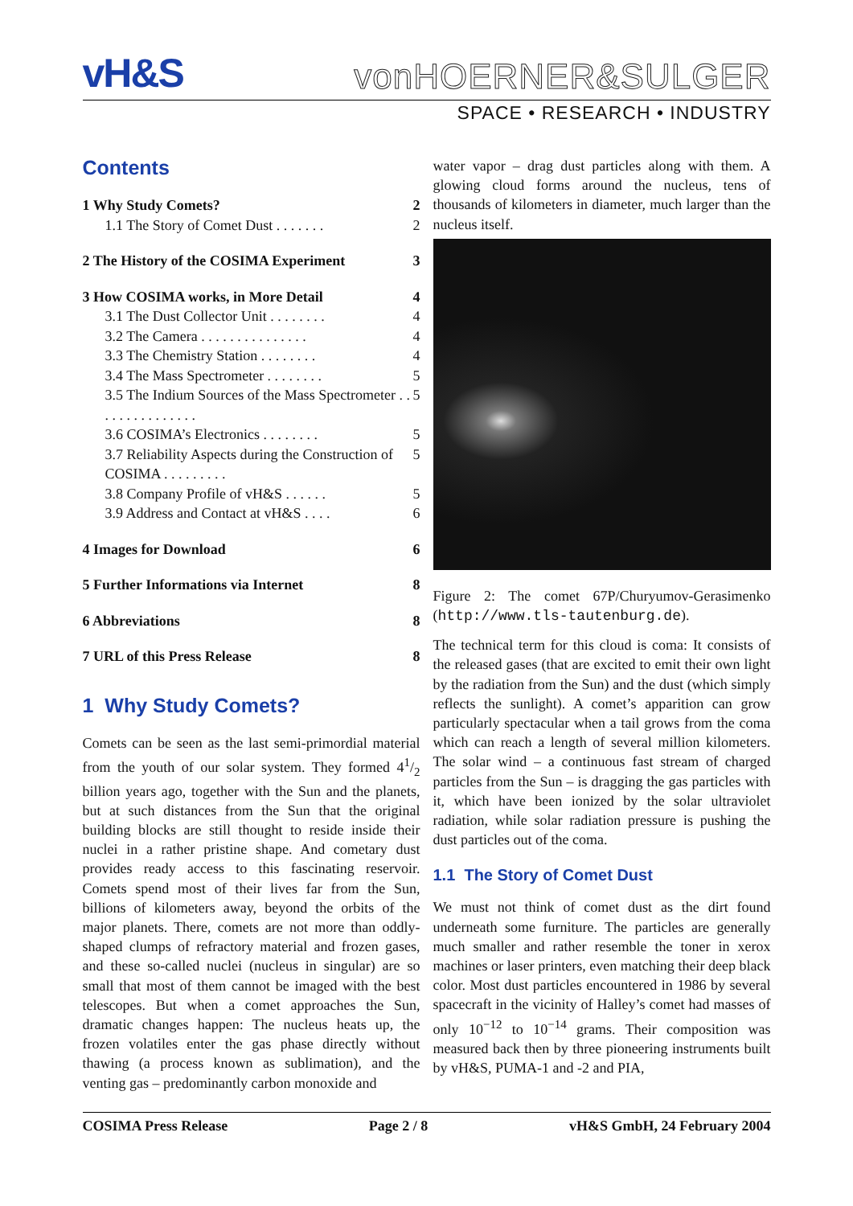vH&S
vonHOERNER&SULGER
SPACE • RESEARCH • INDUSTRY
Contents
1 Why Study Comets? 2
1.1 The Story of Comet Dust . . . . . . . 2
2 The History of the COSIMA Experiment 3
3 How COSIMA works, in More Detail 4
3.1 The Dust Collector Unit . . . . . . . . 4
3.2 The Camera . . . . . . . . . . . . . . . 4
3.3 The Chemistry Station . . . . . . . . 4
3.4 The Mass Spectrometer . . . . . . . . 5
3.5 The Indium Sources of the Mass Spectrometer . . . . . . . . . . . . . . . 5
3.6 COSIMA’s Electronics . . . . . . . . 5
3.7 Reliability Aspects during the Construction of COSIMA . . . . . . . . . 5
3.8 Company Profile of vH&S . . . . . . 5
3.9 Address and Contact at vH&S . . . . 6
4 Images for Download 6
5 Further Informations via Internet 8
6 Abbreviations 8
7 URL of this Press Release 8
1 Why Study Comets?
Comets can be seen as the last semi-primordial material from the youth of our solar system. They formed 41/2 billion years ago, together with the Sun and the planets, but at such distances from the Sun that the original building blocks are still thought to reside inside their nuclei in a rather pristine shape. And cometary dust provides ready access to this fascinating reservoir. Comets spend most of their lives far from the Sun, billions of kilometers away, beyond the orbits of the major planets. There, comets are not more than oddly-shaped clumps of refractory material and frozen gases, and these so-called nuclei (nucleus in singular) are so small that most of them cannot be imaged with the best telescopes. But when a comet approaches the Sun, dramatic changes happen: The nucleus heats up, the frozen volatiles enter the gas phase directly without thawing (a process known as sublimation), and the venting gas – predominantly carbon monoxide and
water vapor – drag dust particles along with them. A glowing cloud forms around the nucleus, tens of thousands of kilometers in diameter, much larger than the nucleus itself.
Figure 2: The comet 67P/Churyumov-Gerasimenko (http://www.tls-tautenburg.de).
The technical term for this cloud is coma: It consists of the released gases (that are excited to emit their own light by the radiation from the Sun) and the dust (which simply reflects the sunlight). A comet’s apparition can grow particularly spectacular when a tail grows from the coma which can reach a length of several million kilometers. The solar wind – a continuous fast stream of charged particles from the Sun – is dragging the gas particles with it, which have been ionized by the solar ultraviolet radiation, while solar radiation pressure is pushing the dust particles out of the coma.
1.1 The Story of Comet Dust
We must not think of comet dust as the dirt found underneath some furniture. The particles are generally much smaller and rather resemble the toner in xerox machines or laser printers, even matching their deep black color. Most dust particles encountered in 1986 by several spacecraft in the vicinity of Halley’s comet had masses of only 10<sup>−12</sup> to 10<sup>−14</sup> grams. Their composition was measured back then by three pioneering instruments built by vH&S, PUMA-1 and -2 and PIA,
COSIMA Press Release Page 2 / 8 vH&S GmbH, 24 February 2004